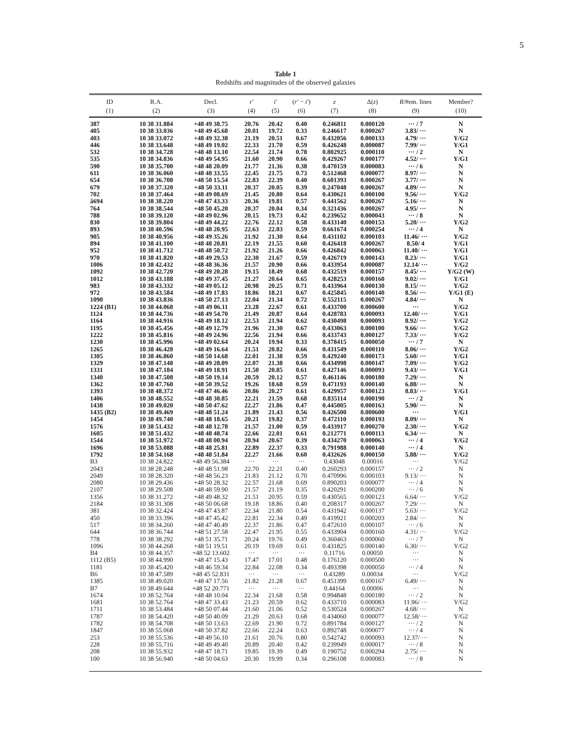5
Table 1
Redshifts and magnitudes of the observed galaxies
| ID | R.A. | Decl. | r′ | i′ | ( r′ − i′ ) | z | Δ( z ) | R /#em. lines | Member? |
| --- | --- | --- | --- | --- | --- | --- | --- | --- | --- |
| (1) | (2) | (3) | (4) | (5) | (6) | (7) | (8) | (9) | (10) |
| 387 | 10 38 31.884 | +48 49 38.75 | 20.76 | 20.42 | 0.40 | 0.246811 | 0.000120 | ··· / 7 | N |
| 405 | 10 38 33.036 | +48 49 45.68 | 20.01 | 19.72 | 0.33 | 0.246617 | 0.000267 | 3.83/ ··· | N |
| 403 | 10 38 33.072 | +48 49 32.38 | 21.19 | 20.51 | 0.67 | 0.432056 | 0.000133 | 4.79/ ··· | Y/G2 |
| 446 | 10 38 33.648 | +48 49 19.02 | 22.33 | 21.70 | 0.59 | 0.426248 | 0.000087 | 7.99/ ··· | Y/G1 |
| 532 | 10 38 34.728 | +48 48 13.10 | 22.54 | 21.74 | 0.78 | 0.802925 | 0.000110 | ··· / 2 | N |
| 535 | 10 38 34.836 | +48 49 54.95 | 21.60 | 20.90 | 0.66 | 0.429267 | 0.000177 | 4.52/ ··· | Y/G1 |
| 590 | 10 38 35.700 | +48 48 20.09 | 21.77 | 21.36 | 0.38 | 0.470159 | 0.000083 | ··· / 6 | N |
| 611 | 10 38 36.060 | +48 48 33.55 | 22.45 | 21.75 | 0.73 | 0.512468 | 0.000077 | 8.97/ ··· | N |
| 654 | 10 38 36.708 | +48 50 15.54 | 22.83 | 22.39 | 0.40 | 0.601393 | 0.000267 | 3.77/ ··· | N |
| 679 | 10 38 37.320 | +48 50 33.11 | 20.37 | 20.05 | 0.39 | 0.247048 | 0.000267 | 4.89/ ··· | N |
| 702 | 10 38 37.464 | +48 49 08.69 | 21.45 | 20.80 | 0.64 | 0.430621 | 0.000100 | 9.56/ ··· | Y/G2 |
| ă694 | 10 38 38.220 | +48 47 43.33 | 20.36 | 19.81 | 0.57 | 0.441562 | 0.000267 | 5.16/ ··· | N |
| 764 | 10 38 38.544 | +48 50 45.20 | 20.37 | 20.04 | 0.34 | 0.321436 | 0.000267 | 4.95/ ··· | N |
| 788 | 10 38 39.120 | +48 49 02.96 | 20.15 | 19.73 | 0.42 | 0.239652 | 0.000043 | ··· / 8 | N |
| 830 | 10 38 39.804 | +48 49 44.22 | 22.76 | 22.12 | 0.58 | 0.433140 | 0.000153 | 5.20/ ··· | Y/G2 |
| 893 | 10 38 40.596 | +48 48 20.95 | 22.63 | 22.03 | 0.59 | 0.661674 | 0.000254 | ··· / 4 | N |
| 905 | 10 38 40.956 | +48 49 35.26 | 21.92 | 21.30 | 0.64 | 0.431102 | 0.000103 | 11.46/ ··· | Y/G2 |
| 894 | 10 38 41.100 | +48 48 20.81 | 22.19 | 21.55 | 0.60 | 0.426418 | 0.000267 | 8.50/ 4 | Y/G1 |
| 952 | 10 38 41.712 | +48 48 50.72 | 21.92 | 21.26 | 0.66 | 0.426842 | 0.000063 | 11.40/ ··· | Y/G1 |
| 970 | 10 38 41.820 | +48 49 29.53 | 22.30 | 21.67 | 0.59 | 0.426719 | 0.000143 | 8.23/ ··· | Y/G1 |
| 1006 | 10 38 42.432 | +48 48 36.36 | 21.57 | 20.90 | 0.66 | 0.433954 | 0.000087 | 12.14/ ··· | Y/G2 |
| 1092 | 10 38 42.720 | +48 49 20.28 | 19.15 | 18.49 | 0.68 | 0.432519 | 0.000157 | 8.45/ ··· | Y/G2 (W) |
| 1012 | 10 38 43.188 | +48 49 37.45 | 21.27 | 20.64 | 0.65 | 0.428253 | 0.000160 | 9.02/ ··· | Y/G1 |
| 983 | 10 38 43.332 | +48 49 05.12 | 20.98 | 20.25 | 0.71 | 0.433964 | 0.000130 | 8.15/ ··· | Y/G2 |
| 972 | 10 38 43.584 | +48 49 17.83 | 18.86 | 18.21 | 0.67 | 0.425845 | 0.000140 | 8.56/ ··· | Y/G1 (E) |
| 1090 | 10 38 43.836 | +48 50 27.13 | 22.04 | 21.34 | 0.72 | 0.552115 | 0.000267 | 4.84/ ··· | N |
| 1224 (B1) | 10 38 44.068 | +48 49 06.11 | 23.28 | 22.67 | 0.61 | 0.433700 | 0.000600 | ··· | Y/G2 |
| 1124 | 10 38 44.736 | +48 49 54.70 | 21.49 | 20.87 | 0.64 | 0.428783 | 0.000093 | 12.40/ ··· | Y/G1 |
| 1164 | 10 38 44.916 | +48 49 18.12 | 22.53 | 21.94 | 0.62 | 0.430498 | 0.000093 | 8.92/ ··· | Y/G2 |
| 1195 | 10 38 45.456 | +48 49 12.79 | 21.96 | 21.30 | 0.67 | 0.433063 | 0.000100 | 9.66/ ··· | Y/G2 |
| 1222 | 10 38 45.816 | +48 49 24.96 | 22.56 | 21.94 | 0.66 | 0.433743 | 0.000127 | 7.33/ ··· | Y/G2 |
| 1230 | 10 38 45.996 | +48 49 02.64 | 20.24 | 19.94 | 0.33 | 0.378415 | 0.000050 | ··· / 7 | N |
| 1265 | 10 38 46.428 | +48 49 16.64 | 21.51 | 20.82 | 0.66 | 0.431549 | 0.000110 | 8.06/ ··· | Y/G2 |
| 1305 | 10 38 46.860 | +48 50 14.68 | 22.01 | 21.38 | 0.59 | 0.429240 | 0.000173 | 5.60/ ··· | Y/G1 |
| 1329 | 10 38 47.148 | +48 49 28.09 | 22.07 | 21.38 | 0.66 | 0.434998 | 0.000147 | 7.09/ ··· | Y/G2 |
| 1331 | 10 38 47.184 | +48 49 18.91 | 21.50 | 20.85 | 0.61 | 0.427146 | 0.000093 | 9.43/ ··· | Y/G1 |
| 1340 | 10 38 47.508 | +48 50 19.14 | 20.59 | 20.12 | 0.57 | 0.461146 | 0.000180 | 7.29/ ··· | N |
| 1362 | 10 38 47.760 | +48 50 39.52 | 19.26 | 18.68 | 0.59 | 0.471193 | 0.000140 | 6.88/ ··· | N |
| 1393 | 10 38 48.372 | +48 47 46.46 | 20.86 | 20.27 | 0.61 | 0.429957 | 0.000123 | 8.83/ ··· | Y/G1 |
| 1406 | 10 38 48.552 | +48 48 30.85 | 22.21 | 21.59 | 0.68 | 0.835114 | 0.000190 | ··· / 2 | N |
| 1438 | 10 38 49.020 | +48 50 47.62 | 22.27 | 21.86 | 0.47 | 0.445005 | 0.000163 | 5.90/ ··· | N |
| 1435 (B2) | 10 38 49.469 | +48 48 51.24 | 21.89 | 21.43 | 0.56 | 0.426500 | 0.000600 | ··· | Y/G1 |
| 1454 | 10 38 49.740 | +48 48 18.65 | 20.21 | 19.82 | 0.37 | 0.472110 | 0.000193 | 8.09/ ··· | N |
| 1576 | 10 38 51.432 | +48 48 12.78 | 21.57 | 21.00 | 0.59 | 0.433917 | 0.000270 | 2.30/ ··· | Y/G2 |
| 1605 | 10 38 51.432 | +48 48 48.74 | 22.66 | 22.01 | 0.61 | 0.212771 | 0.000113 | 6.34/ ··· | N |
| 1544 | 10 38 51.972 | +48 48 00.94 | 20.94 | 20.67 | 0.39 | 0.434270 | 0.000063 | ··· / 4 | Y/G2 |
| 1696 | 10 38 53.088 | +48 48 25.81 | 22.89 | 22.37 | 0.33 | 0.791988 | 0.000140 | ··· / 4 | N |
| 1792 | 10 38 54.168 | +48 48 51.84 | 22.27 | 21.66 | 0.60 | 0.432626 | 0.000150 | 5.88/ ··· | Y/G2 |
| B3 | 10 38 24.822 | +48 49 56.384 | ··· | ··· | ··· | 0.43048 | 0.00016 | ··· | Y/G2 |
| 2043 | 10 38 28.248 | +48 48 51.98 | 22.70 | 22.21 | 0.40 | 0.260293 | 0.000157 | ··· / 2 | N |
| 2049 | 10 38 28.320 | +48 48 56.23 | 21.83 | 21.12 | 0.70 | 0.470996 | 0.000103 | 9.13/ ··· | N |
| 2080 | 10 38 29.436 | +48 50 28.32 | 22.57 | 21.68 | 0.69 | 0.890203 | 0.000077 | ··· / 4 | N |
| 2107 | 10 38 29.508 | +48 48 59.90 | 21.57 | 21.19 | 0.35 | 0.420291 | 0.000200 | ··· / 6 | N |
| 1356 | 10 38 31.272 | +48 49 48.32 | 21.51 | 20.95 | 0.59 | 0.430565 | 0.000123 | 6.64/ ··· | Y/G2 |
| 2184 | 10 38 31.308 | +48 50 06.68 | 19.18 | 18.86 | 0.40 | 0.208317 | 0.000267 | 7.29/ ··· | N |
| 381 | 10 38 32.424 | +48 47 43.87 | 22.34 | 21.80 | 0.54 | 0.431942 | 0.000137 | 5.63/ ··· | Y/G2 |
| 450 | 10 38 33.396 | +48 47 45.42 | 22.81 | 22.34 | 0.49 | 0.419921 | 0.000203 | 2.84/ ··· | N |
| 517 | 10 38 34.260 | +48 47 40.49 | 22.37 | 21.86 | 0.47 | 0.472610 | 0.000107 | ··· / 6 | N |
| 644 | 10 38 36.744 | +48 51 27.58 | 22.47 | 21.95 | 0.55 | 0.433904 | 0.000160 | 4.31/ ··· | Y/G2 |
| 778 | 10 38 38.292 | +48 51 35.71 | 20.24 | 19.76 | 0.49 | 0.360463 | 0.000060 | ··· / 7 | N |
| 1096 | 10 38 44.268 | +48 51 19.51 | 20.19 | 19.69 | 0.61 | 0.431825 | 0.000140 | 6.30/ ··· | Y/G2 |
| B4 | 10 38 44.357 | +48 52 13.602 | ··· | ··· | ··· | 0.11716 | 0.00050 | ··· | N |
| 1112 (B5) | 10 38 44.990 | +48 47 15.43 | 17.47 | 17.01 | 0.48 | 0.176120 | 0.000500 | ··· | N |
| 1181 | 10 38 45.420 | +48 46 59.34 | 22.84 | 22.08 | 0.34 | 0.493398 | 0.000050 | ··· / 4 | N |
| B6 | 10 38 47.589 | +48 45 52.831 | ··· | ··· | ··· | 0.43289 | 0.00034 | ··· | Y/G2 |
| 1385 | 10 38 49.020 | +48 47 17.56 | 21.82 | 21.28 | 0.67 | 0.451399 | 0.000167 | 6.49/ ··· | N |
| B7 | 10 38 49.644 | +48 52 20.771 | ··· | ··· | ··· | 0.44164 | 0.00006 | ··· | N |
| 1674 | 10 38 52.764 | +48 48 10.04 | 22.34 | 21.68 | 0.58 | 0.994848 | 0.000180 | ··· / 2 | N |
| 1681 | 10 38 52.764 | +48 47 33.43 | 21.23 | 20.59 | 0.62 | 0.433710 | 0.000083 | 11.96/ ··· | Y/G2 |
| 1711 | 10 38 53.484 | +48 50 07.44 | 21.60 | 21.06 | 0.52 | 0.530524 | 0.000267 | 4.68/ ··· | N |
| 1787 | 10 38 54.420 | +48 50 40.09 | 21.29 | 20.63 | 0.68 | 0.434060 | 0.000077 | 12.58/ ··· | Y/G2 |
| 1782 | 10 38 54.708 | +48 50 13.63 | 22.69 | 21.90 | 0.72 | 0.891784 | 0.000127 | ··· / 2 | N |
| 1847 | 10 38 55.068 | +48 50 37.82 | 22.66 | 22.24 | 0.63 | 0.892748 | 0.000077 | ··· / 4 | N |
| 253 | 10 38 55.536 | +48 49 56.10 | 21.61 | 20.76 | 0.80 | 0.542742 | 0.000093 | 12.37/ ··· | N |
| 228 | 10 38 55.716 | +48 49 49.40 | 20.89 | 20.40 | 0.42 | 0.239949 | 0.000017 | ··· / 8 | N |
| 208 | 10 38 55.932 | +48 47 18.71 | 19.85 | 19.39 | 0.49 | 0.190752 | 0.000294 | 2.75/ ··· | N |
| 100 | 10 38 56.940 | +48 50 04.63 | 20.30 | 19.99 | 0.34 | 0.296108 | 0.000083 | ··· / 8 | N |